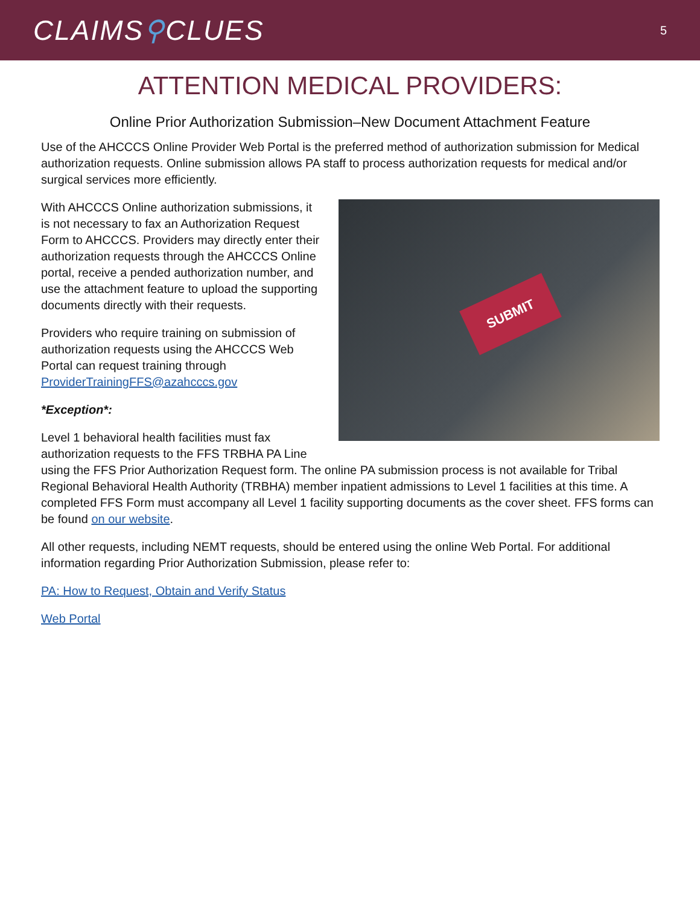CLAIMS⚲CLUES
5
ATTENTION MEDICAL PROVIDERS:
Online Prior Authorization Submission–New Document Attachment Feature
Use of the AHCCCS Online Provider Web Portal is the preferred method of authorization submission for Medical authorization requests. Online submission allows PA staff to process authorization requests for medical and/or surgical services more efficiently.
SUBMIT
With AHCCCS Online authorization submissions, it is not necessary to fax an Authorization Request Form to AHCCCS. Providers may directly enter their authorization requests through the AHCCCS Online portal, receive a pended authorization number, and use the attachment feature to upload the supporting documents directly with their requests.
Providers who require training on submission of authorization requests using the AHCCCS Web Portal can request training through ProviderTrainingFFS@azahcccs.gov
*Exception*:
Level 1 behavioral health facilities must fax authorization requests to the FFS TRBHA PA Line using the FFS Prior Authorization Request form. The online PA submission process is not available for Tribal Regional Behavioral Health Authority (TRBHA) member inpatient admissions to Level 1 facilities at this time. A completed FFS Form must accompany all Level 1 facility supporting documents as the cover sheet. FFS forms can be found on our website.
All other requests, including NEMT requests, should be entered using the online Web Portal. For additional information regarding Prior Authorization Submission, please refer to:
PA: How to Request, Obtain and Verify Status
Web Portal